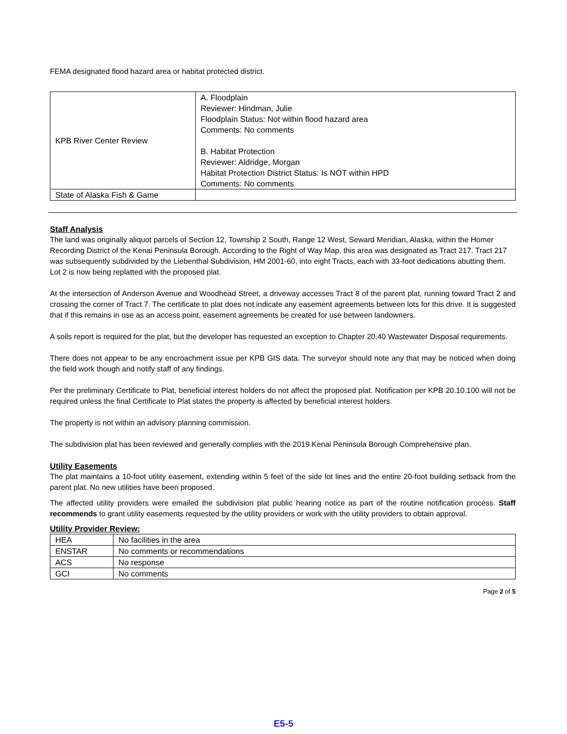FEMA designated flood hazard area or habitat protected district.
| KPB River Center Review | A. Floodplain Reviewer: Hindman, Julie Floodplain Status: Not within flood hazard area Comments: No comments B. Habitat Protection Reviewer: Aldridge, Morgan Habitat Protection District Status: Is NOT within HPD Comments: No comments |
| State of Alaska Fish & Game | |
Staff Analysis
The land was originally aliquot parcels of Section 12, Township 2 South, Range 12 West, Seward Meridian, Alaska, within the Homer Recording District of the Kenai Peninsula Borough. According to the Right of Way Map, this area was designated as Tract 217. Tract 217 was subsequently subdivided by the Liebenthal Subdivision, HM 2001-60, into eight Tracts, each with 33-foot dedications abutting them. Lot 2 is now being replatted with the proposed plat.
At the intersection of Anderson Avenue and Woodhead Street, a driveway accesses Tract 8 of the parent plat, running toward Tract 2 and crossing the corner of Tract 7. The certificate to plat does not indicate any easement agreements between lots for this drive. It is suggested that if this remains in use as an access point, easement agreements be created for use between landowners.
A soils report is required for the plat, but the developer has requested an exception to Chapter 20.40 Wastewater Disposal requirements.
There does not appear to be any encroachment issue per KPB GIS data. The surveyor should note any that may be noticed when doing the field work though and notify staff of any findings.
Per the preliminary Certificate to Plat, beneficial interest holders do not affect the proposed plat. Notification per KPB 20.10.100 will not be required unless the final Certificate to Plat states the property is affected by beneficial interest holders.
The property is not within an advisory planning commission.
The subdivision plat has been reviewed and generally complies with the 2019 Kenai Peninsula Borough Comprehensive plan.
Utility Easements
The plat maintains a 10-foot utility easement, extending within 5 feet of the side lot lines and the entire 20-foot building setback from the parent plat. No new utilities have been proposed.
The affected utility providers were emailed the subdivision plat public hearing notice as part of the routine notification process. Staff recommends to grant utility easements requested by the utility providers or work with the utility providers to obtain approval.
Utility Provider Review:
| HEA | No facilities in the area |
| ENSTAR | No comments or recommendations |
| ACS | No response |
| GCI | No comments |
Page 2 of 5
E5-5